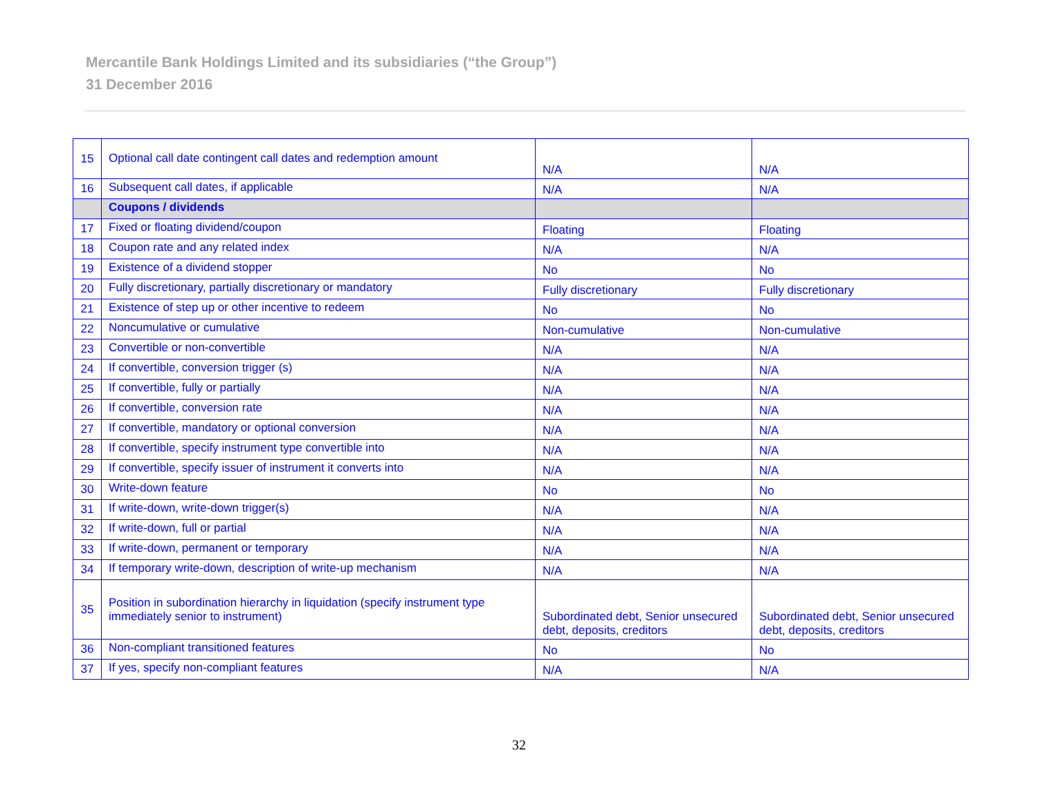Mercantile Bank Holdings Limited and its subsidiaries (“the Group”)
31 December 2016
| 15 | Optional call date contingent call dates and redemption amount | N/A | N/A |
| 16 | Subsequent call dates, if applicable | N/A | N/A |
| | Coupons / dividends | | |
| 17 | Fixed or floating dividend/coupon | Floating | Floating |
| 18 | Coupon rate and any related index | N/A | N/A |
| 19 | Existence of a dividend stopper | No | No |
| 20 | Fully discretionary, partially discretionary or mandatory | Fully discretionary | Fully discretionary |
| 21 | Existence of step up or other incentive to redeem | No | No |
| 22 | Noncumulative or cumulative | Non-cumulative | Non-cumulative |
| 23 | Convertible or non-convertible | N/A | N/A |
| 24 | If convertible, conversion trigger (s) | N/A | N/A |
| 25 | If convertible, fully or partially | N/A | N/A |
| 26 | If convertible, conversion rate | N/A | N/A |
| 27 | If convertible, mandatory or optional conversion | N/A | N/A |
| 28 | If convertible, specify instrument type convertible into | N/A | N/A |
| 29 | If convertible, specify issuer of instrument it converts into | N/A | N/A |
| 30 | Write-down feature | No | No |
| 31 | If write-down, write-down trigger(s) | N/A | N/A |
| 32 | If write-down, full or partial | N/A | N/A |
| 33 | If write-down, permanent or temporary | N/A | N/A |
| 34 | If temporary write-down, description of write-up mechanism | N/A | N/A |
| 35 | Position in subordination hierarchy in liquidation (specify instrument type immediately senior to instrument) | Subordinated debt, Senior unsecured debt, deposits, creditors | Subordinated debt, Senior unsecured debt, deposits, creditors |
| 36 | Non-compliant transitioned features | No | No |
| 37 | If yes, specify non-compliant features | N/A | N/A |
32